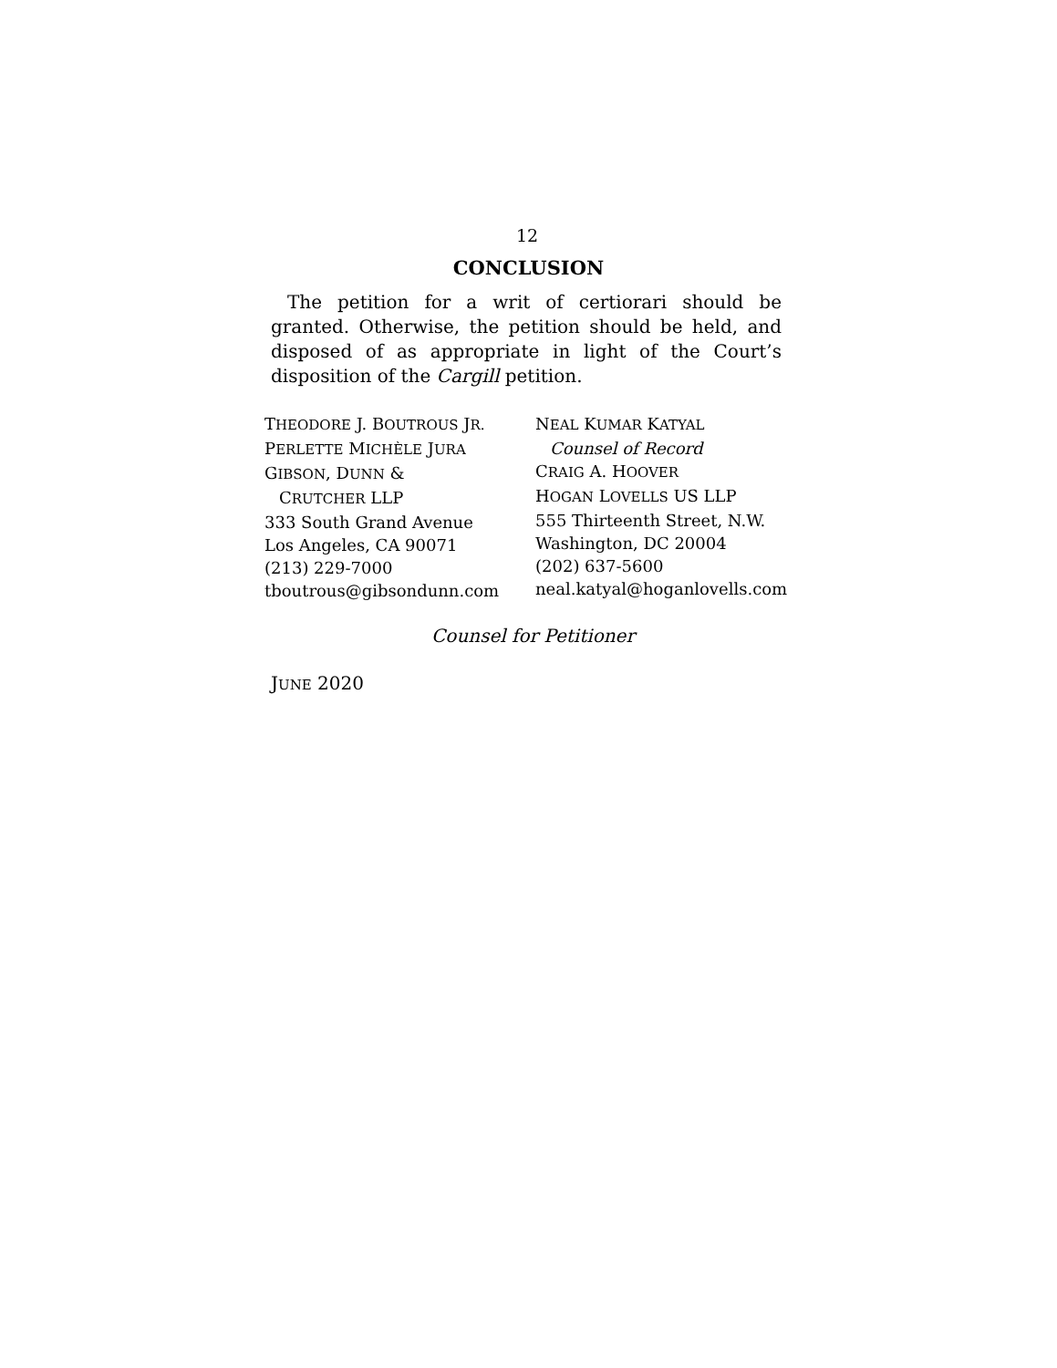12
CONCLUSION
The petition for a writ of certiorari should be granted. Otherwise, the petition should be held, and disposed of as appropriate in light of the Court’s disposition of the Cargill petition.
THEODORE J. BOUTROUS JR.
PERLETTE MICHÈLE JURA
GIBSON, DUNN &
CRUTCHER LLP
333 South Grand Avenue
Los Angeles, CA 90071
(213) 229-7000
tboutrous@gibsondunn.com
NEAL KUMAR KATYAL
Counsel of Record
CRAIG A. HOOVER
HOGAN LOVELLS US LLP
555 Thirteenth Street, N.W.
Washington, DC 20004
(202) 637-5600
neal.katyal@hoganlovells.com
Counsel for Petitioner
JUNE 2020